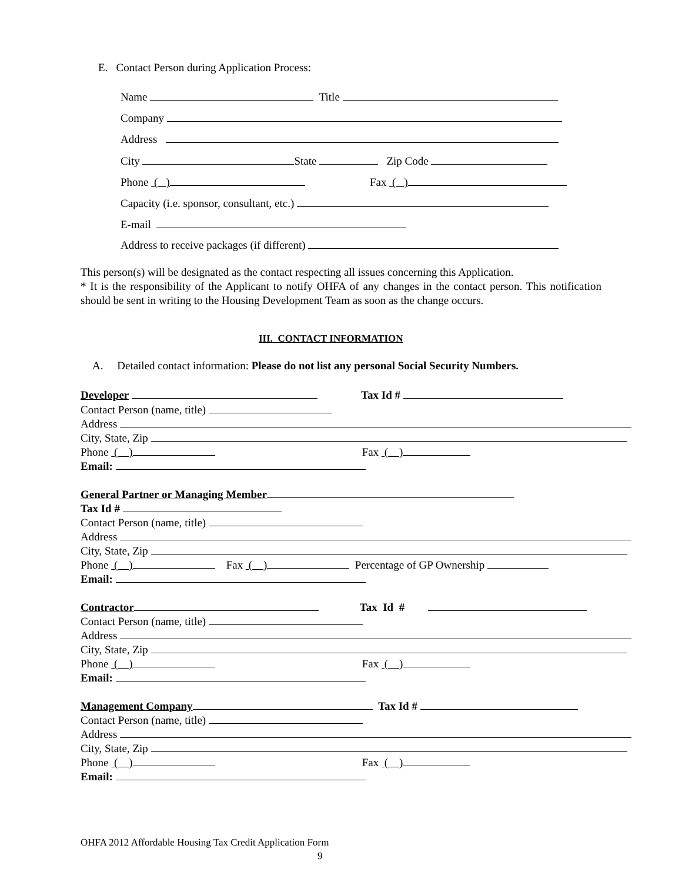E. Contact Person during Application Process:
Name Title
Company
Address
City State Zip Code
Phone ( ) Fax ( )
Capacity (i.e. sponsor, consultant, etc.)
E-mail
Address to receive packages (if different)
This person(s) will be designated as the contact respecting all issues concerning this Application.
* It is the responsibility of the Applicant to notify OHFA of any changes in the contact person. This notification should be sent in writing to the Housing Development Team as soon as the change occurs.
III. CONTACT INFORMATION
A. Detailed contact information: Please do not list any personal Social Security Numbers.
Developer Tax Id #
Contact Person (name, title)
Address
City, State, Zip
Phone ( ) Fax ( )
Email:
General Partner or Managing Member
Tax Id #
Contact Person (name, title)
Address
City, State, Zip
Phone ( ) Fax ( ) Percentage of GP Ownership
Email:
Contractor Tax Id #
Contact Person (name, title)
Address
City, State, Zip
Phone ( ) Fax ( )
Email:
Management Company Tax Id #
Contact Person (name, title)
Address
City, State, Zip
Phone ( ) Fax ( )
Email:
OHFA 2012 Affordable Housing Tax Credit Application Form
9